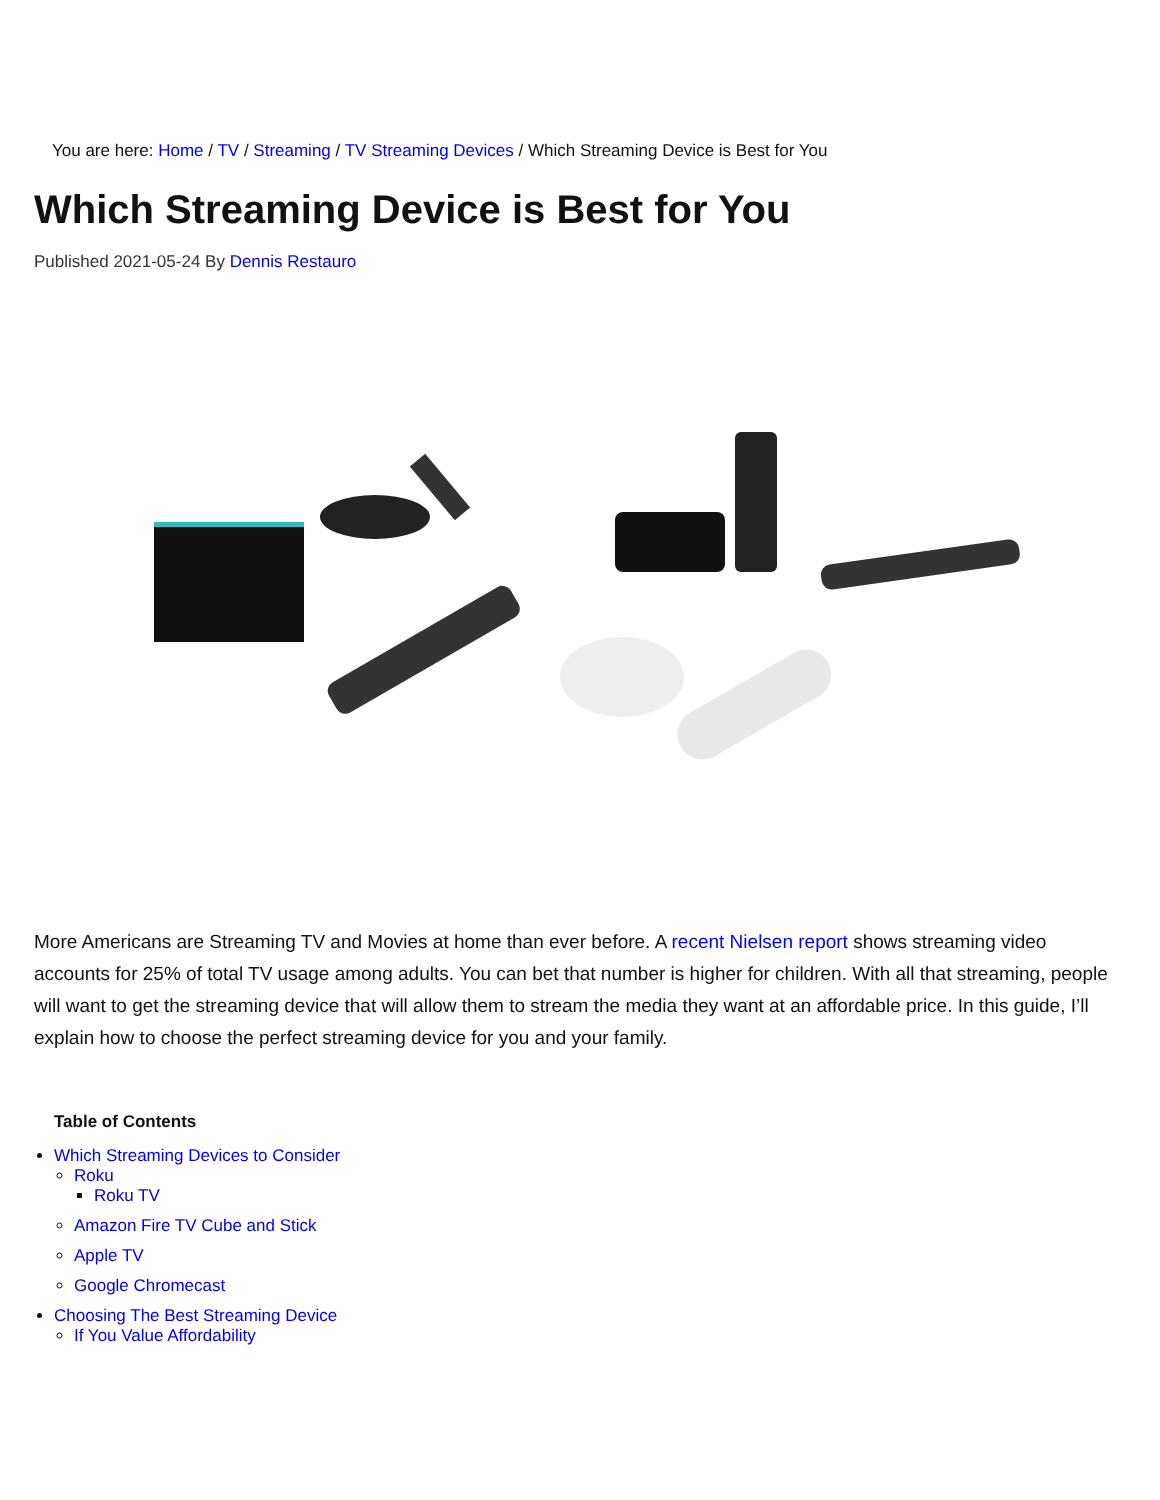You are here: Home / TV / Streaming / TV Streaming Devices / Which Streaming Device is Best for You
Which Streaming Device is Best for You
Published 2021-05-24 By Dennis Restauro
More Americans are Streaming TV and Movies at home than ever before. A recent Nielsen report shows streaming video accounts for 25% of total TV usage among adults. You can bet that number is higher for children. With all that streaming, people will want to get the streaming device that will allow them to stream the media they want at an affordable price. In this guide, I’ll explain how to choose the perfect streaming device for you and your family.
Table of Contents
Which Streaming Devices to Consider
Roku
Roku TV
Amazon Fire TV Cube and Stick
Apple TV
Google Chromecast
Choosing The Best Streaming Device
If You Value Affordability